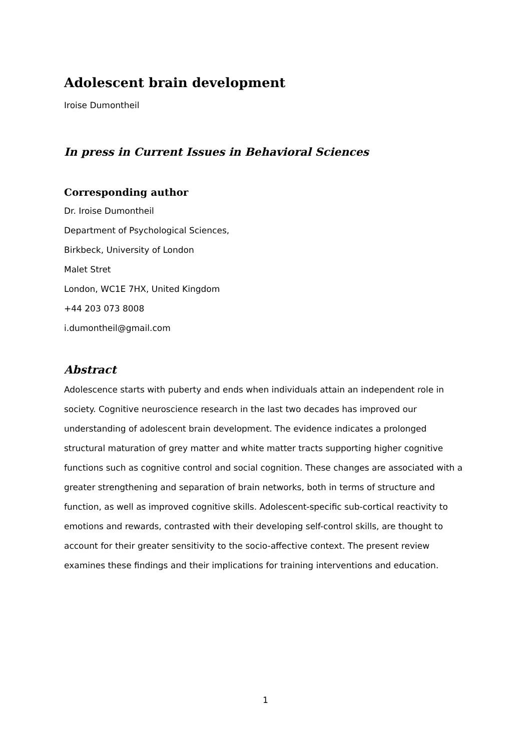Adolescent brain development
Iroise Dumontheil
In press in Current Issues in Behavioral Sciences
Corresponding author
Dr. Iroise Dumontheil
Department of Psychological Sciences,
Birkbeck, University of London
Malet Stret
London, WC1E 7HX, United Kingdom
+44 203 073 8008
i.dumontheil@gmail.com
Abstract
Adolescence starts with puberty and ends when individuals attain an independent role in society. Cognitive neuroscience research in the last two decades has improved our understanding of adolescent brain development. The evidence indicates a prolonged structural maturation of grey matter and white matter tracts supporting higher cognitive functions such as cognitive control and social cognition. These changes are associated with a greater strengthening and separation of brain networks, both in terms of structure and function, as well as improved cognitive skills. Adolescent-specific sub-cortical reactivity to emotions and rewards, contrasted with their developing self-control skills, are thought to account for their greater sensitivity to the socio-affective context. The present review examines these findings and their implications for training interventions and education.
1